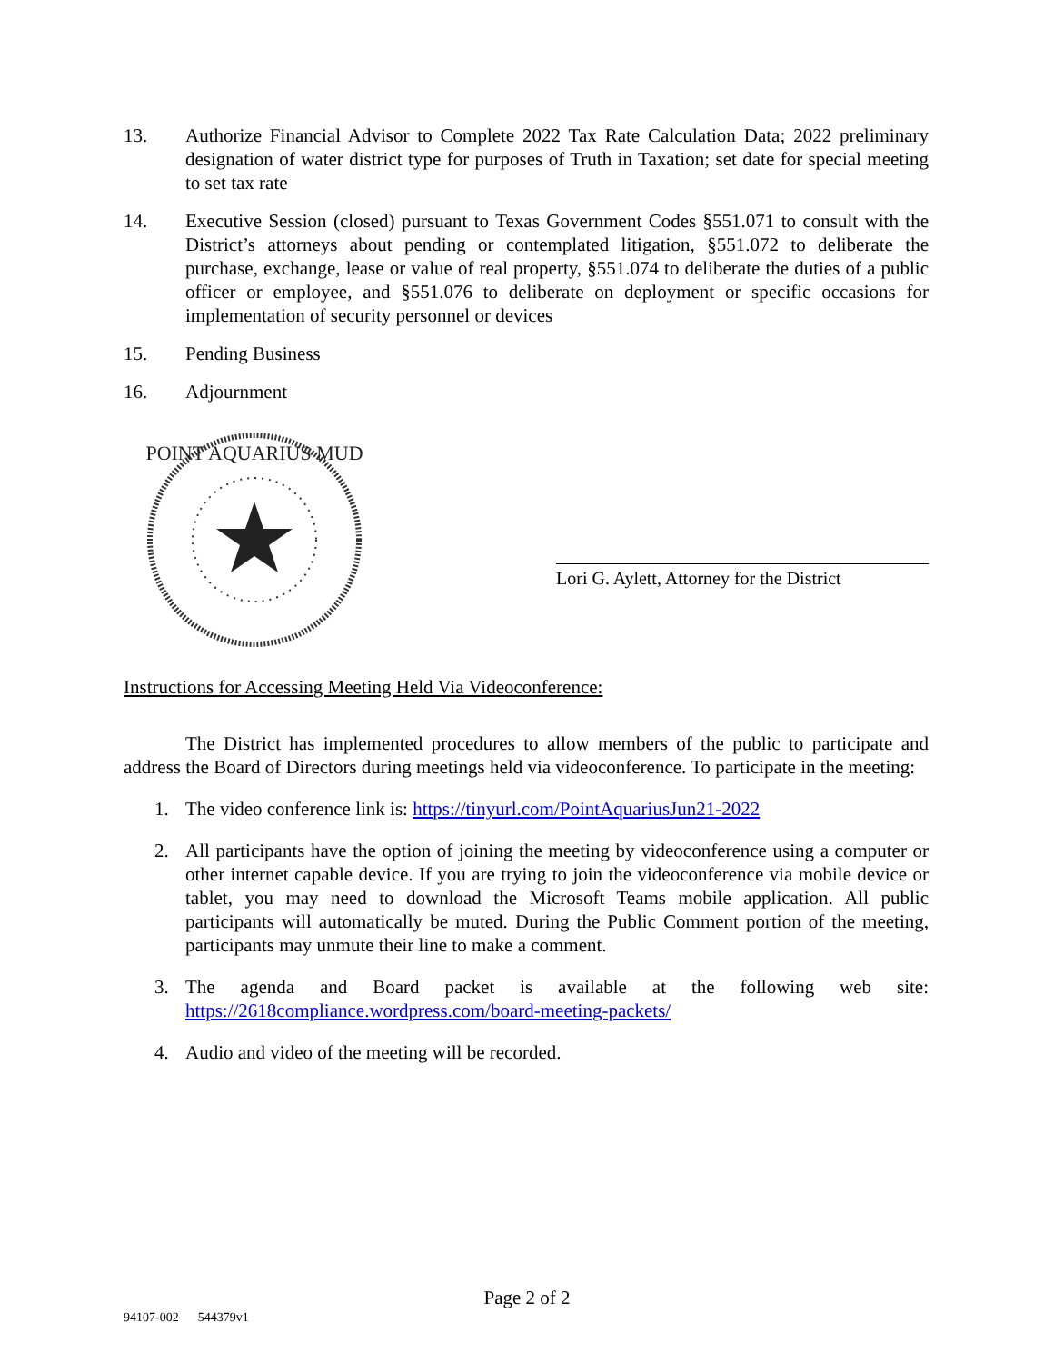13. Authorize Financial Advisor to Complete 2022 Tax Rate Calculation Data; 2022 preliminary designation of water district type for purposes of Truth in Taxation; set date for special meeting to set tax rate
14. Executive Session (closed) pursuant to Texas Government Codes §551.071 to consult with the District’s attorneys about pending or contemplated litigation, §551.072 to deliberate the purchase, exchange, lease or value of real property, §551.074 to deliberate the duties of a public officer or employee, and §551.076 to deliberate on deployment or specific occasions for implementation of security personnel or devices
15. Pending Business
16. Adjournment
POINT AQUARIUS MUD
Lori G. Aylett, Attorney for the District
Instructions for Accessing Meeting Held Via Videoconference:
The District has implemented procedures to allow members of the public to participate and address the Board of Directors during meetings held via videoconference. To participate in the meeting:
1. The video conference link is: https://tinyurl.com/PointAquariusJun21-2022
2. All participants have the option of joining the meeting by videoconference using a computer or other internet capable device. If you are trying to join the videoconference via mobile device or tablet, you may need to download the Microsoft Teams mobile application. All public participants will automatically be muted. During the Public Comment portion of the meeting, participants may unmute their line to make a comment.
3. The agenda and Board packet is available at the following web site: https://2618compliance.wordpress.com/board-meeting-packets/
4. Audio and video of the meeting will be recorded.
Page 2 of 2
94107-002 544379v1